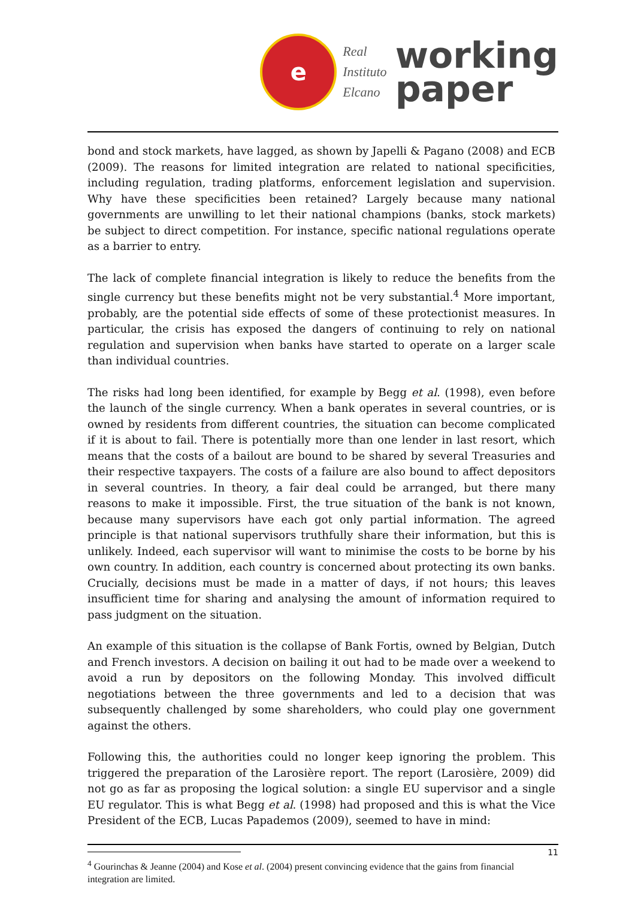e
Real
Instituto
Elcano
working
paper
bond and stock markets, have lagged, as shown by Japelli & Pagano (2008) and ECB (2009). The reasons for limited integration are related to national specificities, including regulation, trading platforms, enforcement legislation and supervision. Why have these specificities been retained? Largely because many national governments are unwilling to let their national champions (banks, stock markets) be subject to direct competition. For instance, specific national regulations operate as a barrier to entry.
The lack of complete financial integration is likely to reduce the benefits from the single currency but these benefits might not be very substantial.<sup>4</sup> More important, probably, are the potential side effects of some of these protectionist measures. In particular, the crisis has exposed the dangers of continuing to rely on national regulation and supervision when banks have started to operate on a larger scale than individual countries.
The risks had long been identified, for example by Begg et al. (1998), even before the launch of the single currency. When a bank operates in several countries, or is owned by residents from different countries, the situation can become complicated if it is about to fail. There is potentially more than one lender in last resort, which means that the costs of a bailout are bound to be shared by several Treasuries and their respective taxpayers. The costs of a failure are also bound to affect depositors in several countries. In theory, a fair deal could be arranged, but there many reasons to make it impossible. First, the true situation of the bank is not known, because many supervisors have each got only partial information. The agreed principle is that national supervisors truthfully share their information, but this is unlikely. Indeed, each supervisor will want to minimise the costs to be borne by his own country. In addition, each country is concerned about protecting its own banks. Crucially, decisions must be made in a matter of days, if not hours; this leaves insufficient time for sharing and analysing the amount of information required to pass judgment on the situation.
An example of this situation is the collapse of Bank Fortis, owned by Belgian, Dutch and French investors. A decision on bailing it out had to be made over a weekend to avoid a run by depositors on the following Monday. This involved difficult negotiations between the three governments and led to a decision that was subsequently challenged by some shareholders, who could play one government against the others.
Following this, the authorities could no longer keep ignoring the problem. This triggered the preparation of the Larosière report. The report (Larosière, 2009) did not go as far as proposing the logical solution: a single EU supervisor and a single EU regulator. This is what Begg et al. (1998) had proposed and this is what the Vice President of the ECB, Lucas Papademos (2009), seemed to have in mind:
<sup>4</sup> Gourinchas & Jeanne (2004) and Kose et al. (2004) present convincing evidence that the gains from financial integration are limited.
11